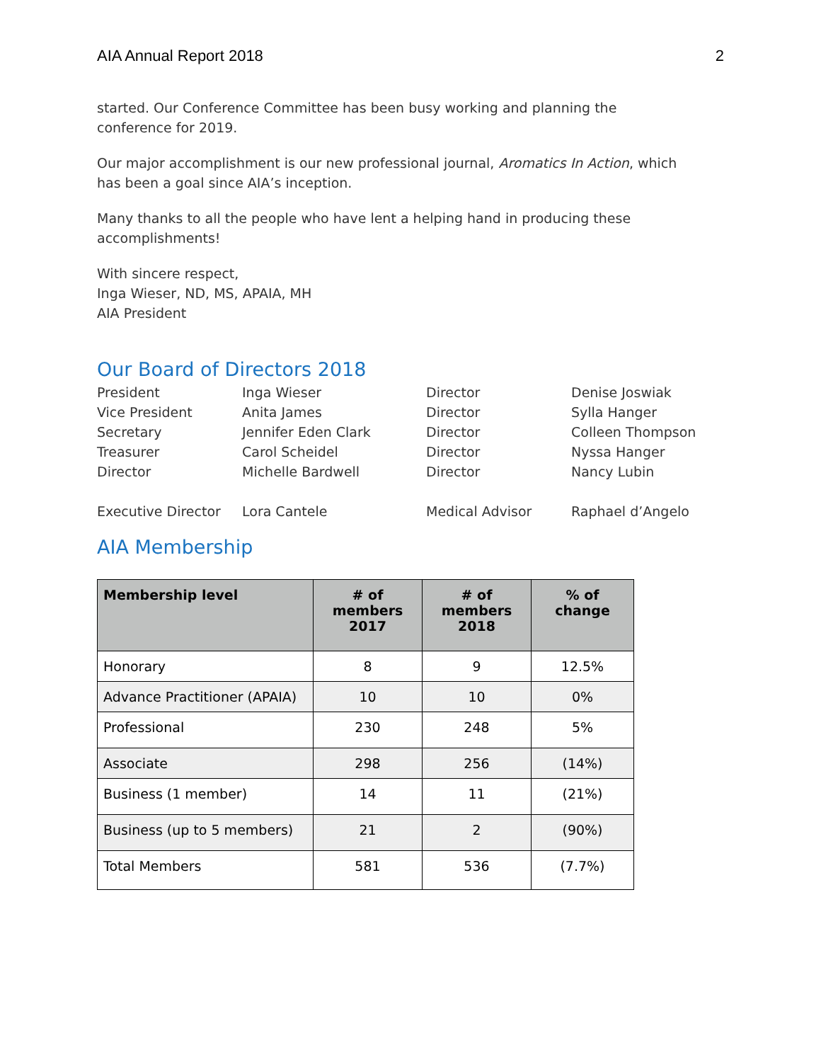AIA Annual Report 2018 2
started. Our Conference Committee has been busy working and planning the conference for 2019.
Our major accomplishment is our new professional journal, Aromatics In Action, which has been a goal since AIA’s inception.
Many thanks to all the people who have lent a helping hand in producing these accomplishments!
With sincere respect,
Inga Wieser, ND, MS, APAIA, MH
AIA President
Our Board of Directors 2018
| President | Inga Wieser | Director | Denise Joswiak |
| Vice President | Anita James | Director | Sylla Hanger |
| Secretary | Jennifer Eden Clark | Director | Colleen Thompson |
| Treasurer | Carol Scheidel | Director | Nyssa Hanger |
| Director | Michelle Bardwell | Director | Nancy Lubin |
| Executive Director | Lora Cantele | Medical Advisor | Raphael d’Angelo |
AIA Membership
| Membership level | # of members 2017 | # of members 2018 | % of change |
| --- | --- | --- | --- |
| Honorary | 8 | 9 | 12.5% |
| Advance Practitioner (APAIA) | 10 | 10 | 0% |
| Professional | 230 | 248 | 5% |
| Associate | 298 | 256 | (14%) |
| Business (1 member) | 14 | 11 | (21%) |
| Business (up to 5 members) | 21 | 2 | (90%) |
| Total Members | 581 | 536 | (7.7%) |